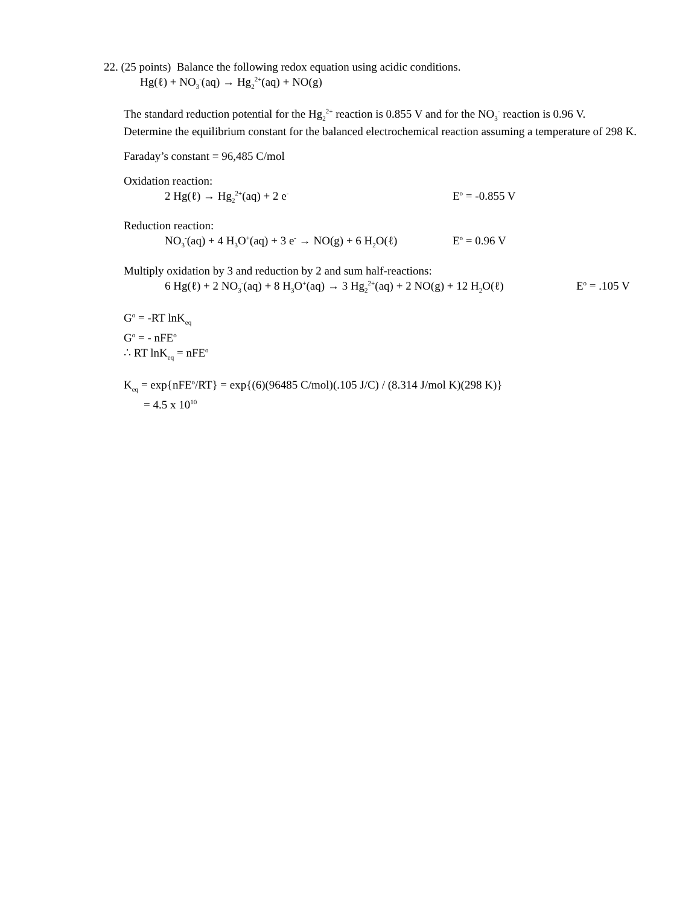22. (25 points) Balance the following redox equation using acidic conditions.
Hg(ℓ) + NO<sub>3</sub><sup>-</sup>(aq) → Hg<sub>2</sub><sup>2+</sup>(aq) + NO(g)
The standard reduction potential for the Hg<sub>2</sub><sup>2+</sup> reaction is 0.855 V and for the NO<sub>3</sub><sup>-</sup> reaction is 0.96 V.
Determine the equilibrium constant for the balanced electrochemical reaction assuming a temperature of 298 K.
Faraday’s constant = 96,485 C/mol
Oxidation reaction:
2 Hg(ℓ) → Hg<sub>2</sub><sup>2+</sup>(aq) + 2 e<sup>-</sup> E<sup>o</sup> = -0.855 V
Reduction reaction:
NO<sub>3</sub><sup>-</sup>(aq) + 4 H<sub>3</sub>O<sup>+</sup>(aq) + 3 e<sup>-</sup> → NO(g) + 6 H<sub>2</sub>O(ℓ) E<sup>o</sup> = 0.96 V
Multiply oxidation by 3 and reduction by 2 and sum half-reactions:
6 Hg(ℓ) + 2 NO<sub>3</sub><sup>-</sup>(aq) + 8 H<sub>3</sub>O<sup>+</sup>(aq) → 3 Hg<sub>2</sub><sup>2+</sup>(aq) + 2 NO(g) + 12 H<sub>2</sub>O(ℓ) E<sup>o</sup> = .105 V
G<sup>o</sup> = -RT lnK<sub>eq</sub>
G<sup>o</sup> = - nFE<sup>o</sup>
∴ RT lnK<sub>eq</sub> = nFE<sup>o</sup>
K<sub>eq</sub> = exp{nFE<sup>o</sup>/RT} = exp{(6)(96485 C/mol)(.105 J/C) / (8.314 J/mol K)(298 K)}
= 4.5 x 10<sup>10</sup>